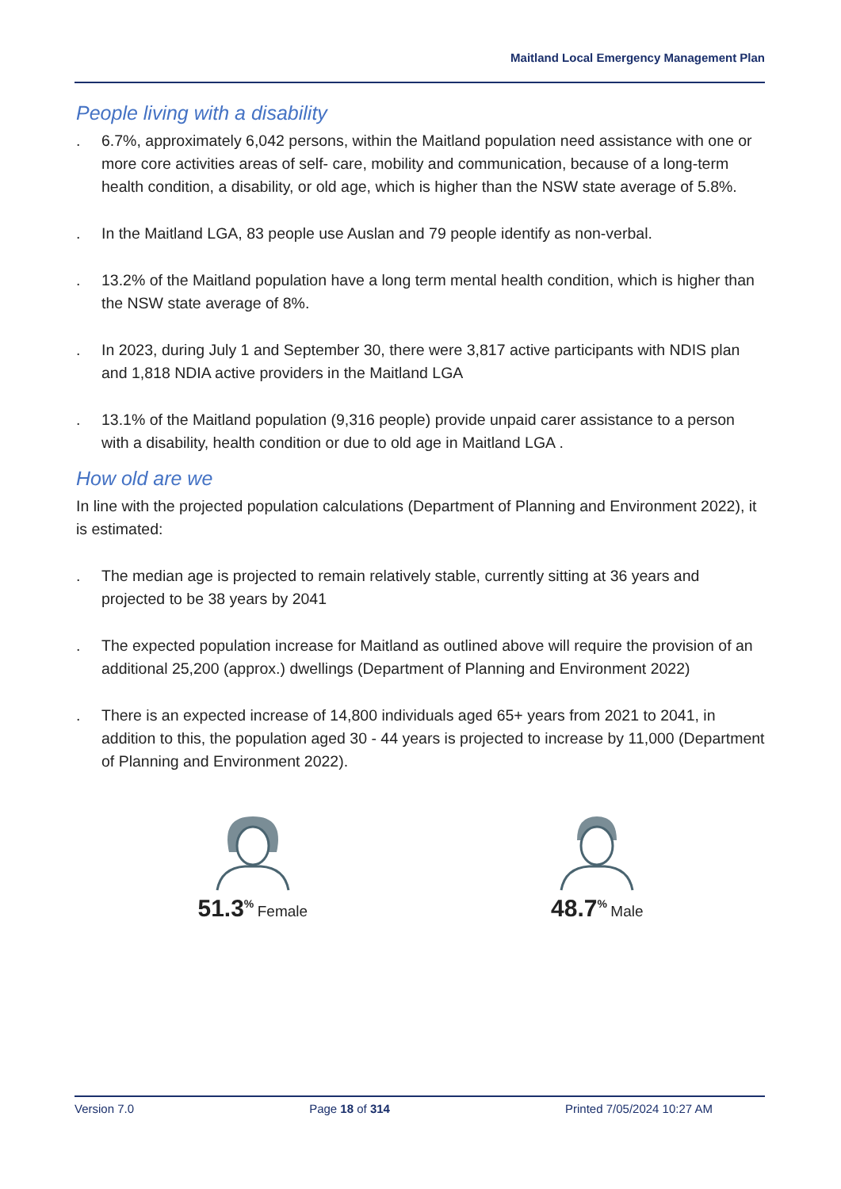Maitland Local Emergency Management Plan
People living with a disability
. 6.7%, approximately 6,042 persons, within the Maitland population need assistance with one or more core activities areas of self- care, mobility and communication, because of a long-term health condition, a disability, or old age, which is higher than the NSW state average of 5.8%.
. In the Maitland LGA, 83 people use Auslan and 79 people identify as non-verbal.
. 13.2% of the Maitland population have a long term mental health condition, which is higher than the NSW state average of 8%.
. In 2023, during July 1 and September 30, there were 3,817 active participants with NDIS plan and 1,818 NDIA active providers in the Maitland LGA
. 13.1% of the Maitland population (9,316 people) provide unpaid carer assistance to a person with a disability, health condition or due to old age in Maitland LGA .
How old are we
In line with the projected population calculations (Department of Planning and Environment 2022), it is estimated:
. The median age is projected to remain relatively stable, currently sitting at 36 years and projected to be 38 years by 2041
. The expected population increase for Maitland as outlined above will require the provision of an additional 25,200 (approx.) dwellings (Department of Planning and Environment 2022)
. There is an expected increase of 14,800 individuals aged 65+ years from 2021 to 2041, in addition to this, the population aged 30 - 44 years is projected to increase by 11,000 (Department of Planning and Environment 2022).
51.3<sup>%</sup> Female
48.7<sup>%</sup> Male
Version 7.0 Page 18 of 314 Printed 7/05/2024 10:27 AM